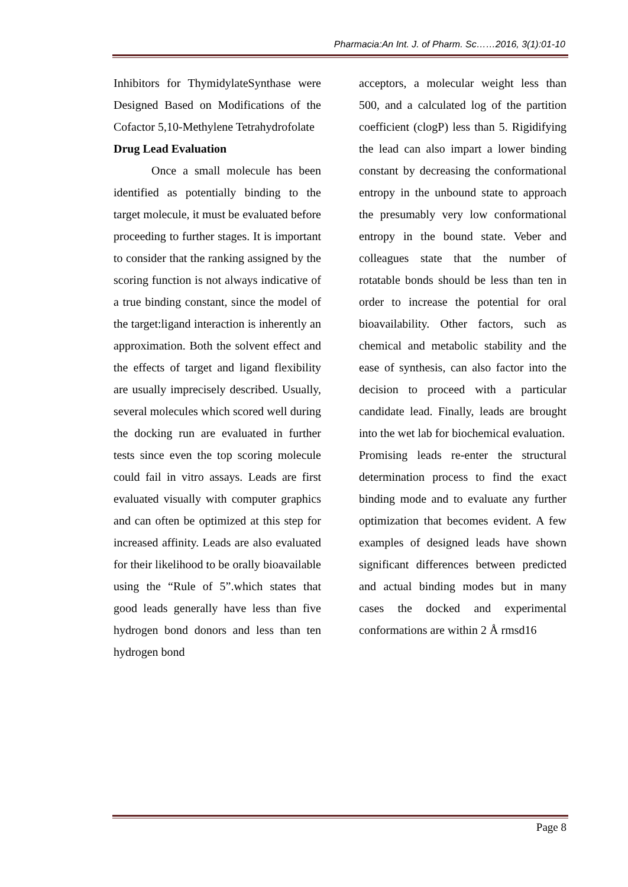Pharmacia:An Int. J. of Pharm. Sc……2016, 3(1):01-10
Inhibitors for ThymidylateSynthase were Designed Based on Modifications of the Cofactor 5,10-Methylene Tetrahydrofolate
Drug Lead Evaluation
Once a small molecule has been identified as potentially binding to the target molecule, it must be evaluated before proceeding to further stages. It is important to consider that the ranking assigned by the scoring function is not always indicative of a true binding constant, since the model of the target:ligand interaction is inherently an approximation. Both the solvent effect and the effects of target and ligand flexibility are usually imprecisely described. Usually, several molecules which scored well during the docking run are evaluated in further tests since even the top scoring molecule could fail in vitro assays. Leads are first evaluated visually with computer graphics and can often be optimized at this step for increased affinity. Leads are also evaluated for their likelihood to be orally bioavailable using the “Rule of 5”.which states that good leads generally have less than five hydrogen bond donors and less than ten hydrogen bond
acceptors, a molecular weight less than 500, and a calculated log of the partition coefficient (clogP) less than 5. Rigidifying the lead can also impart a lower binding constant by decreasing the conformational entropy in the unbound state to approach the presumably very low conformational entropy in the bound state. Veber and colleagues state that the number of rotatable bonds should be less than ten in order to increase the potential for oral bioavailability. Other factors, such as chemical and metabolic stability and the ease of synthesis, can also factor into the decision to proceed with a particular candidate lead. Finally, leads are brought into the wet lab for biochemical evaluation.
Promising leads re-enter the structural determination process to find the exact binding mode and to evaluate any further optimization that becomes evident. A few examples of designed leads have shown significant differences between predicted and actual binding modes but in many cases the docked and experimental conformations are within 2 Å rmsd16
Page 8